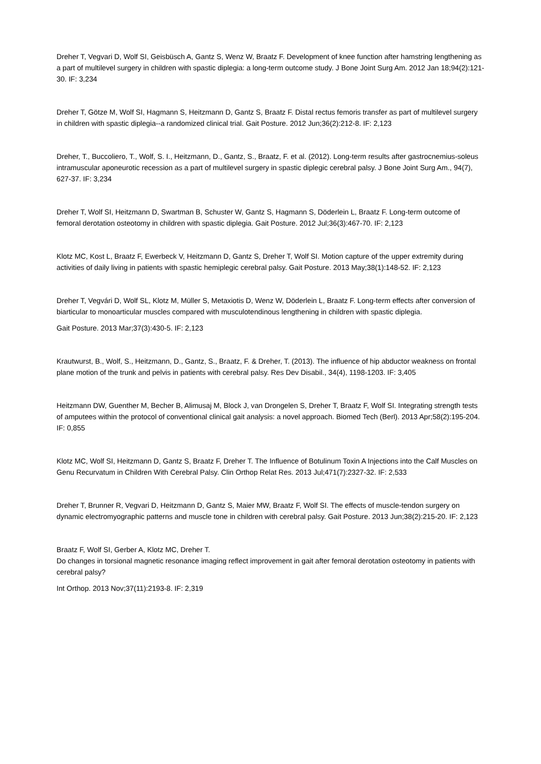Dreher T, Vegvari D, Wolf SI, Geisbüsch A, Gantz S, Wenz W, Braatz F. Development of knee function after hamstring lengthening as a part of multilevel surgery in children with spastic diplegia: a long-term outcome study. J Bone Joint Surg Am. 2012 Jan 18;94(2):121-30. IF: 3,234
Dreher T, Götze M, Wolf SI, Hagmann S, Heitzmann D, Gantz S, Braatz F. Distal rectus femoris transfer as part of multilevel surgery in children with spastic diplegia--a randomized clinical trial. Gait Posture. 2012 Jun;36(2):212-8. IF: 2,123
Dreher, T., Buccoliero, T., Wolf, S. I., Heitzmann, D., Gantz, S., Braatz, F. et al. (2012). Long-term results after gastrocnemius-soleus intramuscular aponeurotic recession as a part of multilevel surgery in spastic diplegic cerebral palsy. J Bone Joint Surg Am., 94(7), 627-37. IF: 3,234
Dreher T, Wolf SI, Heitzmann D, Swartman B, Schuster W, Gantz S, Hagmann S, Döderlein L, Braatz F. Long-term outcome of femoral derotation osteotomy in children with spastic diplegia. Gait Posture. 2012 Jul;36(3):467-70. IF: 2,123
Klotz MC, Kost L, Braatz F, Ewerbeck V, Heitzmann D, Gantz S, Dreher T, Wolf SI. Motion capture of the upper extremity during activities of daily living in patients with spastic hemiplegic cerebral palsy. Gait Posture. 2013 May;38(1):148-52. IF: 2,123
Dreher T, Vegvári D, Wolf SL, Klotz M, Müller S, Metaxiotis D, Wenz W, Döderlein L, Braatz F. Long-term effects after conversion of biarticular to monoarticular muscles compared with musculotendinous lengthening in children with spastic diplegia.
Gait Posture. 2013 Mar;37(3):430-5. IF: 2,123
Krautwurst, B., Wolf, S., Heitzmann, D., Gantz, S., Braatz, F. & Dreher, T. (2013). The influence of hip abductor weakness on frontal plane motion of the trunk and pelvis in patients with cerebral palsy. Res Dev Disabil., 34(4), 1198-1203. IF: 3,405
Heitzmann DW, Guenther M, Becher B, Alimusaj M, Block J, van Drongelen S, Dreher T, Braatz F, Wolf SI. Integrating strength tests of amputees within the protocol of conventional clinical gait analysis: a novel approach. Biomed Tech (Berl). 2013 Apr;58(2):195-204. IF: 0,855
Klotz MC, Wolf SI, Heitzmann D, Gantz S, Braatz F, Dreher T. The Influence of Botulinum Toxin A Injections into the Calf Muscles on Genu Recurvatum in Children With Cerebral Palsy. Clin Orthop Relat Res. 2013 Jul;471(7):2327-32. IF: 2,533
Dreher T, Brunner R, Vegvari D, Heitzmann D, Gantz S, Maier MW, Braatz F, Wolf SI. The effects of muscle-tendon surgery on dynamic electromyographic patterns and muscle tone in children with cerebral palsy. Gait Posture. 2013 Jun;38(2):215-20. IF: 2,123
Braatz F, Wolf SI, Gerber A, Klotz MC, Dreher T.
Do changes in torsional magnetic resonance imaging reflect improvement in gait after femoral derotation osteotomy in patients with cerebral palsy?
Int Orthop. 2013 Nov;37(11):2193-8. IF: 2,319